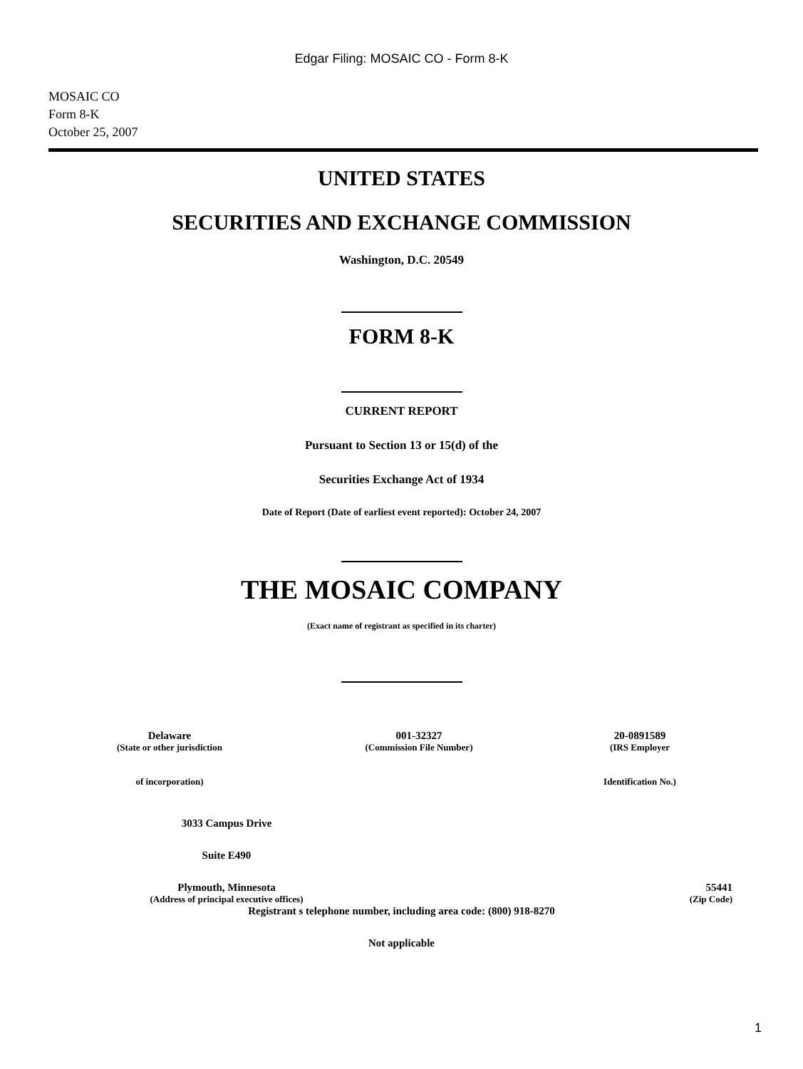Edgar Filing: MOSAIC CO - Form 8-K
MOSAIC CO
Form 8-K
October 25, 2007
UNITED STATES
SECURITIES AND EXCHANGE COMMISSION
Washington, D.C. 20549
FORM 8-K
CURRENT REPORT
Pursuant to Section 13 or 15(d) of the
Securities Exchange Act of 1934
Date of Report (Date of earliest event reported): October 24, 2007
THE MOSAIC COMPANY
(Exact name of registrant as specified in its charter)
Delaware
(State or other jurisdiction
of incorporation)
001-32327
(Commission File Number)
20-0891589
(IRS Employer
Identification No.)
3033 Campus Drive
Suite E490
Plymouth, Minnesota
(Address of principal executive offices)
55441
(Zip Code)
Registrant s telephone number, including area code: (800) 918-8270
Not applicable
1